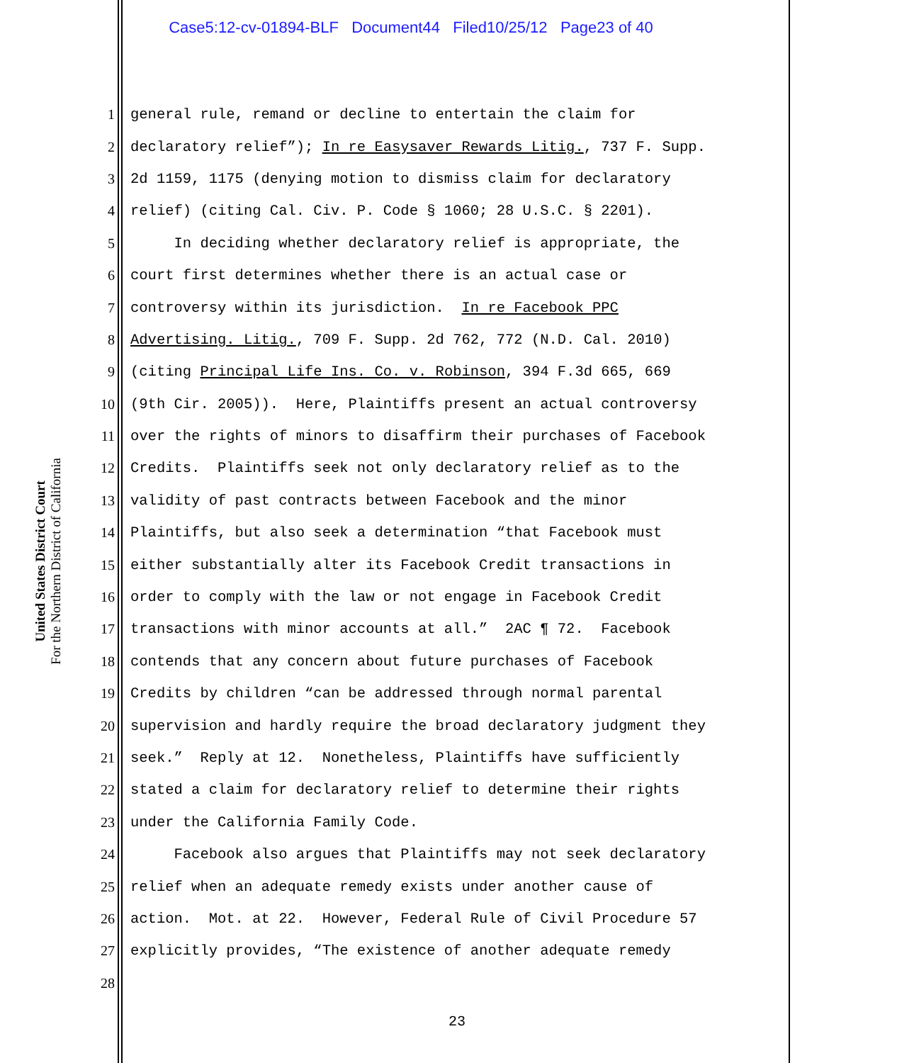Case5:12-cv-01894-BLF Document44 Filed10/25/12 Page23 of 40
United States District Court
For the Northern District of California
1 general rule, remand or decline to entertain the claim for
2 declaratory relief”); In re Easysaver Rewards Litig., 737 F. Supp.
3 2d 1159, 1175 (denying motion to dismiss claim for declaratory
4 relief) (citing Cal. Civ. P. Code § 1060; 28 U.S.C. § 2201).
5 In deciding whether declaratory relief is appropriate, the
6 court first determines whether there is an actual case or
7 controversy within its jurisdiction. In re Facebook PPC
8 Advertising. Litig., 709 F. Supp. 2d 762, 772 (N.D. Cal. 2010)
9 (citing Principal Life Ins. Co. v. Robinson, 394 F.3d 665, 669
10 (9th Cir. 2005)). Here, Plaintiffs present an actual controversy
11 over the rights of minors to disaffirm their purchases of Facebook
12 Credits. Plaintiffs seek not only declaratory relief as to the
13 validity of past contracts between Facebook and the minor
14 Plaintiffs, but also seek a determination “that Facebook must
15 either substantially alter its Facebook Credit transactions in
16 order to comply with the law or not engage in Facebook Credit
17 transactions with minor accounts at all.” 2AC ¶ 72. Facebook
18 contends that any concern about future purchases of Facebook
19 Credits by children “can be addressed through normal parental
20 supervision and hardly require the broad declaratory judgment they
21 seek.” Reply at 12. Nonetheless, Plaintiffs have sufficiently
22 stated a claim for declaratory relief to determine their rights
23 under the California Family Code.
24 Facebook also argues that Plaintiffs may not seek declaratory
25 relief when an adequate remedy exists under another cause of
26 action. Mot. at 22. However, Federal Rule of Civil Procedure 57
27 explicitly provides, “The existence of another adequate remedy
28
23